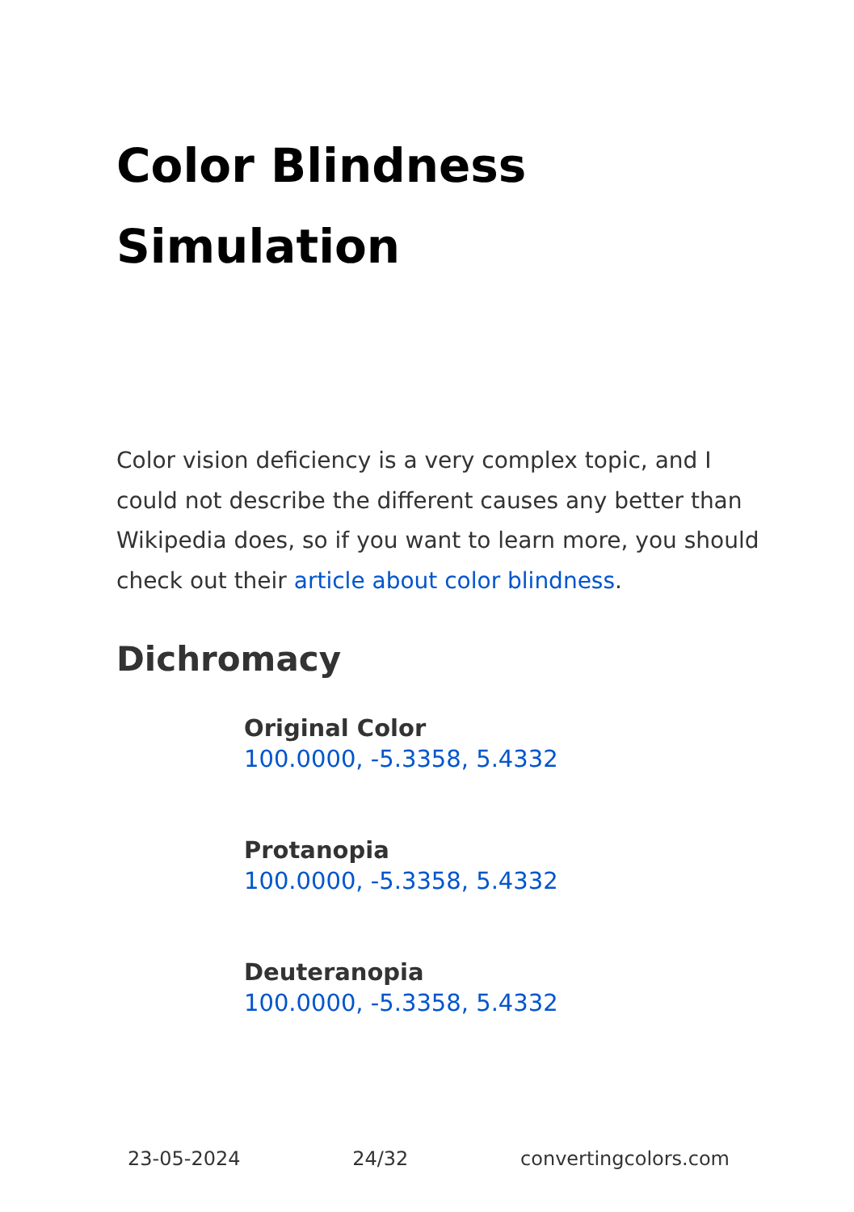Color Blindness
Simulation
Color vision deficiency is a very complex topic, and I could not describe the different causes any better than Wikipedia does, so if you want to learn more, you should check out their article about color blindness.
Dichromacy
Original Color
100.0000, -5.3358, 5.4332
Protanopia
100.0000, -5.3358, 5.4332
Deuteranopia
100.0000, -5.3358, 5.4332
23-05-2024 24/32 convertingcolors.com